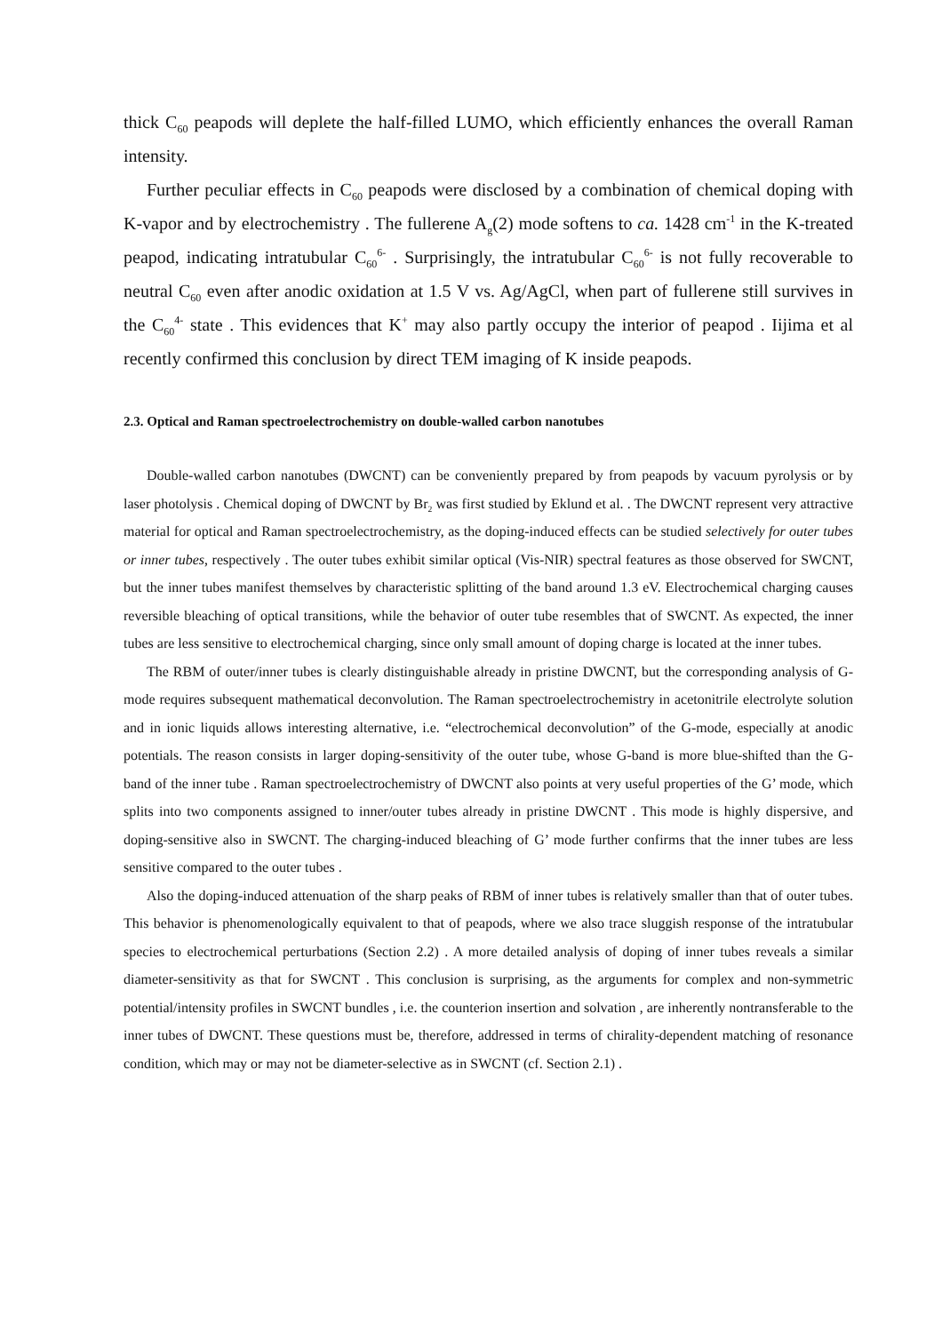thick C<sub>60</sub> peapods will deplete the half-filled LUMO, which efficiently enhances the overall Raman intensity.
Further peculiar effects in C<sub>60</sub> peapods were disclosed by a combination of chemical doping with K-vapor and by electrochemistry . The fullerene A<sub>g</sub>(2) mode softens to ca. 1428 cm<sup>-1</sup> in the K-treated peapod, indicating intratubular C<sub>60</sub><sup>6-</sup> . Surprisingly, the intratubular C<sub>60</sub><sup>6-</sup> is not fully recoverable to neutral C<sub>60</sub> even after anodic oxidation at 1.5 V vs. Ag/AgCl, when part of fullerene still survives in the C<sub>60</sub><sup>4-</sup> state . This evidences that K<sup>+</sup> may also partly occupy the interior of peapod . Iijima et al recently confirmed this conclusion by direct TEM imaging of K inside peapods.
2.3. Optical and Raman spectroelectrochemistry on double-walled carbon nanotubes
Double-walled carbon nanotubes (DWCNT) can be conveniently prepared by from peapods by vacuum pyrolysis or by laser photolysis . Chemical doping of DWCNT by Br<sub>2</sub> was first studied by Eklund et al. . The DWCNT represent very attractive material for optical and Raman spectroelectrochemistry, as the doping-induced effects can be studied selectively for outer tubes or inner tubes, respectively . The outer tubes exhibit similar optical (Vis-NIR) spectral features as those observed for SWCNT, but the inner tubes manifest themselves by characteristic splitting of the band around 1.3 eV. Electrochemical charging causes reversible bleaching of optical transitions, while the behavior of outer tube resembles that of SWCNT. As expected, the inner tubes are less sensitive to electrochemical charging, since only small amount of doping charge is located at the inner tubes.
The RBM of outer/inner tubes is clearly distinguishable already in pristine DWCNT, but the corresponding analysis of G-mode requires subsequent mathematical deconvolution. The Raman spectroelectrochemistry in acetonitrile electrolyte solution and in ionic liquids allows interesting alternative, i.e. “electrochemical deconvolution” of the G-mode, especially at anodic potentials. The reason consists in larger doping-sensitivity of the outer tube, whose G-band is more blue-shifted than the G-band of the inner tube . Raman spectroelectrochemistry of DWCNT also points at very useful properties of the G’ mode, which splits into two components assigned to inner/outer tubes already in pristine DWCNT . This mode is highly dispersive, and doping-sensitive also in SWCNT. The charging-induced bleaching of G’ mode further confirms that the inner tubes are less sensitive compared to the outer tubes .
Also the doping-induced attenuation of the sharp peaks of RBM of inner tubes is relatively smaller than that of outer tubes. This behavior is phenomenologically equivalent to that of peapods, where we also trace sluggish response of the intratubular species to electrochemical perturbations (Section 2.2) . A more detailed analysis of doping of inner tubes reveals a similar diameter-sensitivity as that for SWCNT . This conclusion is surprising, as the arguments for complex and non-symmetric potential/intensity profiles in SWCNT bundles , i.e. the counterion insertion and solvation , are inherently nontransferable to the inner tubes of DWCNT. These questions must be, therefore, addressed in terms of chirality-dependent matching of resonance condition, which may or may not be diameter-selective as in SWCNT (cf. Section 2.1) .